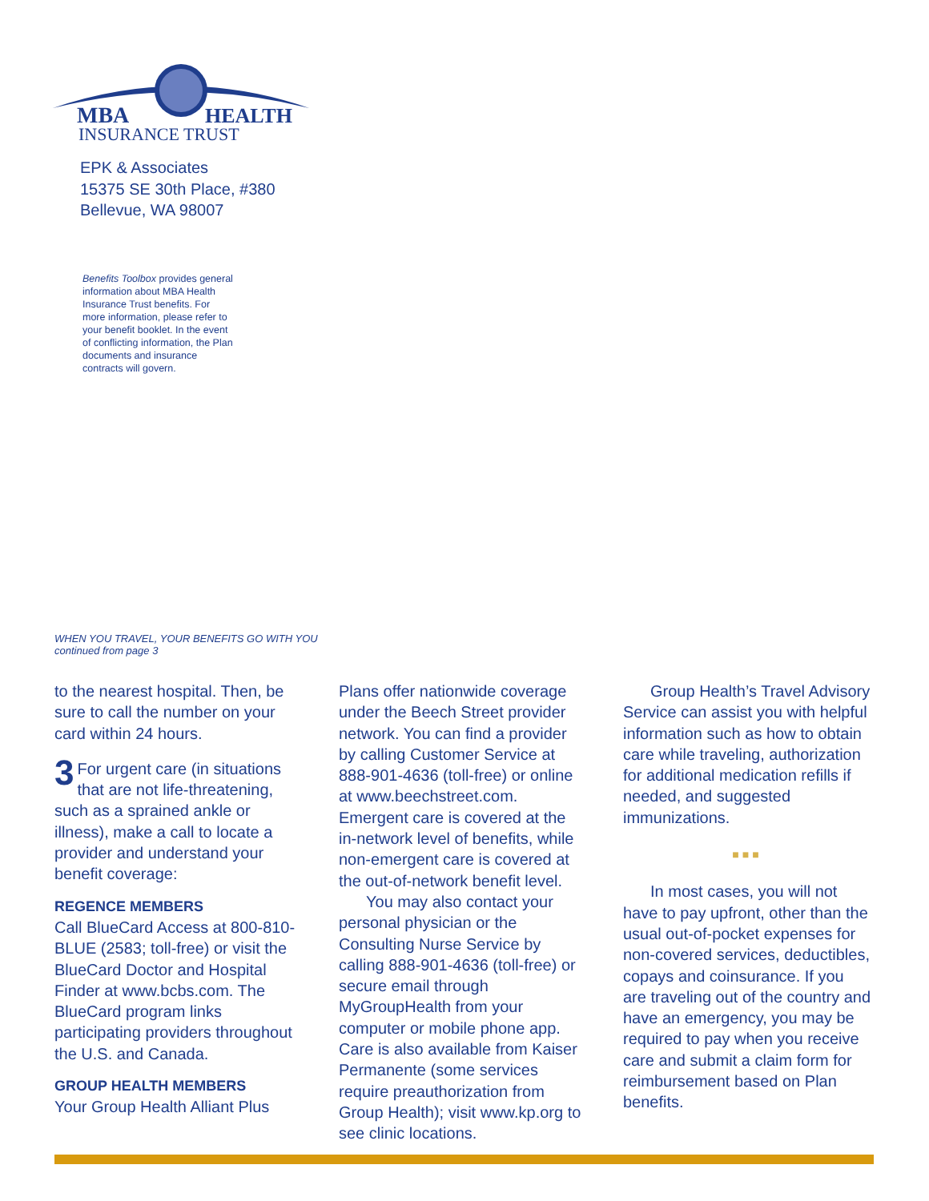MBA
HEALTH
INSURANCE TRUST
EPK & Associates
15375 SE 30th Place, #380
Bellevue, WA 98007
Benefits Toolbox provides general information about MBA Health Insurance Trust benefits. For more information, please refer to your benefit booklet. In the event of conflicting information, the Plan documents and insurance contracts will govern.
WHEN YOU TRAVEL, YOUR BENEFITS GO WITH YOU
continued from page 3
to the nearest hospital. Then, be sure to call the number on your card within 24 hours.
3 For urgent care (in situations that are not life-threatening, such as a sprained ankle or illness), make a call to locate a provider and understand your benefit coverage:
REGENCE MEMBERS
Call BlueCard Access at 800-810-BLUE (2583; toll-free) or visit the BlueCard Doctor and Hospital Finder at www.bcbs.com. The BlueCard program links participating providers throughout the U.S. and Canada.
GROUP HEALTH MEMBERS
Your Group Health Alliant Plus
Plans offer nationwide coverage under the Beech Street provider network. You can find a provider by calling Customer Service at 888-901-4636 (toll-free) or online at www.beechstreet.com. Emergent care is covered at the in-network level of benefits, while non-emergent care is covered at the out-of-network benefit level.
You may also contact your personal physician or the Consulting Nurse Service by calling 888-901-4636 (toll-free) or secure email through MyGroupHealth from your computer or mobile phone app. Care is also available from Kaiser Permanente (some services require preauthorization from Group Health); visit www.kp.org to see clinic locations.
Group Health’s Travel Advisory Service can assist you with helpful information such as how to obtain care while traveling, authorization for additional medication refills if needed, and suggested immunizations.
■■■
In most cases, you will not have to pay upfront, other than the usual out-of-pocket expenses for non-covered services, deductibles, copays and coinsurance. If you are traveling out of the country and have an emergency, you may be required to pay when you receive care and submit a claim form for reimbursement based on Plan benefits.